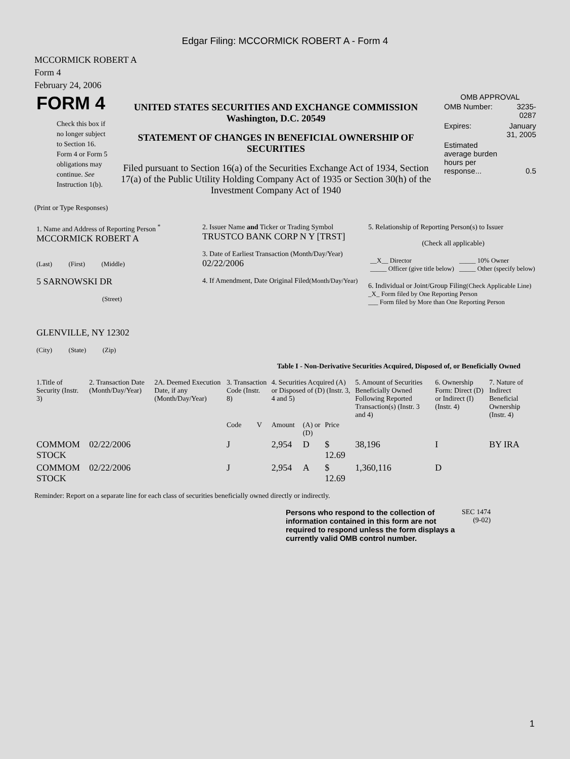Edgar Filing: MCCORMICK ROBERT A - Form 4
MCCORMICK ROBERT A
Form 4
February 24, 2006
| FORM 4 Check this box if no longer subject to Section 16. Form 4 or Form 5 obligations may continue. See Instruction 1(b). | UNITED STATES SECURITIES AND EXCHANGE COMMISSION Washington, D.C. 20549 STATEMENT OF CHANGES IN BENEFICIAL OWNERSHIP OF SECURITIES Filed pursuant to Section 16(a) of the Securities Exchange Act of 1934, Section 17(a) of the Public Utility Holding Company Act of 1935 or Section 30(h) of the Investment Company Act of 1940 | OMB APPROVAL / OMB Number: / 3235-0287 / / Expires: / January 31, 2005 / / Estimated average burden hours per response... / 0.5 / |
(Print or Type Responses)
| 1. Name and Address of Reporting Person <sup>*</sup> MCCORMICK ROBERT A (Last) (First) (Middle) 5 SARNOWSKI DR (Street) GLENVILLE, NY 12302 (City) (State) (Zip) | 2. Issuer Name and Ticker or Trading Symbol TRUSTCO BANK CORP N Y [TRST] 3. Date of Earliest Transaction (Month/Day/Year) 02/22/2006 4. If Amendment, Date Original Filed (Month/Day/Year) | 5. Relationship of Reporting Person(s) to Issuer (Check all applicable) / __X__ Director _____ Officer (give title below) / _____ 10% Owner _____ Other (specify below) / 6. Individual or Joint/Group Filing (Check Applicable Line) _X_ Form filed by One Reporting Person ___ Form filed by More than One Reporting Person |
Table I - Non-Derivative Securities Acquired, Disposed of, or Beneficially Owned
| 1.Title of Security (Instr. 3) | 2. Transaction Date (Month/Day/Year) | 2A. Deemed Execution Date, if any (Month/Day/Year) | 3. Transaction Code (Instr. 8) | | 4. Securities Acquired (A) or Disposed of (D) (Instr. 3, 4 and 5) | | | 5. Amount of Securities Beneficially Owned Following Reported Transaction(s) (Instr. 3 and 4) | 6. Ownership Form: Direct (D) or Indirect (I) (Instr. 4) | 7. Nature of Indirect Beneficial Ownership (Instr. 4) |
| --- | --- | --- | --- | --- | --- | --- | --- | --- | --- | --- |
| | | | Code | V | Amount | (A) or (D) | Price | | | |
| COMMOM STOCK | 02/22/2006 | | J | | 2,954 | D | $ 12.69 | 38,196 | I | BY IRA |
| COMMOM STOCK | 02/22/2006 | | J | | 2,954 | A | $ 12.69 | 1,360,116 | D | |
Reminder: Report on a separate line for each class of securities beneficially owned directly or indirectly.
| Persons who respond to the collection of information contained in this form are not required to respond unless the form displays a currently valid OMB control number. | SEC 1474 (9-02) |
1